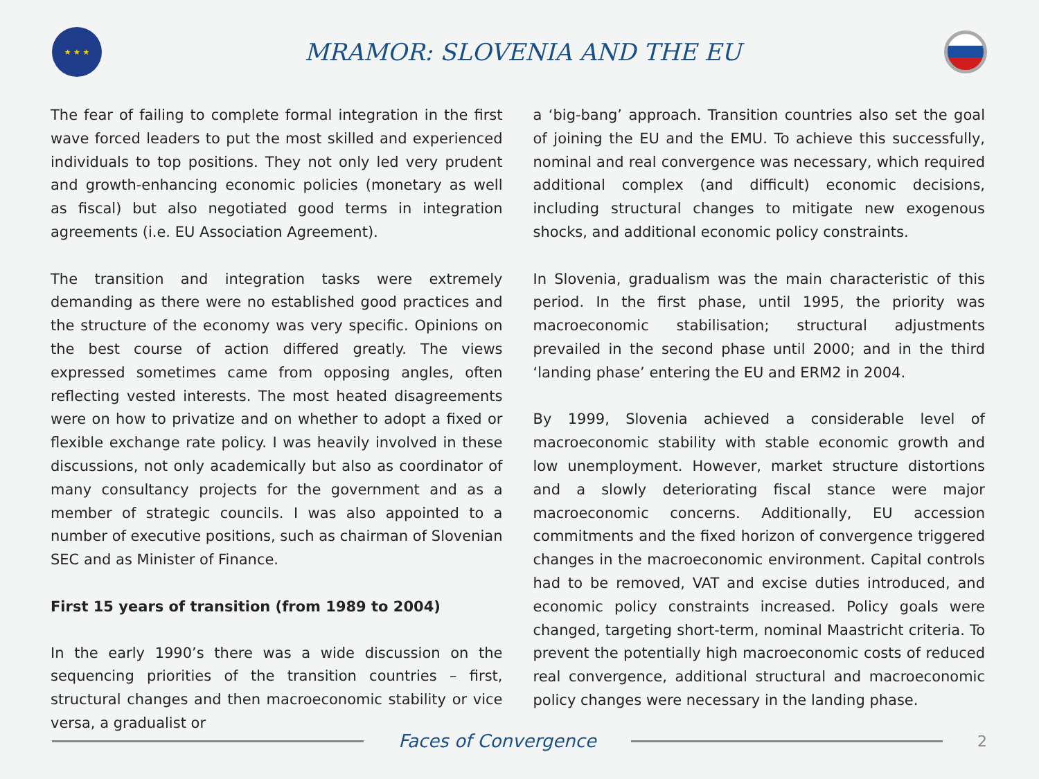★ ★ ★
MRAMOR: SLOVENIA AND THE EU
The fear of failing to complete formal integration in the first wave forced leaders to put the most skilled and experienced individuals to top positions. They not only led very prudent and growth-enhancing economic policies (monetary as well as fiscal) but also negotiated good terms in integration agreements (i.e. EU Association Agreement).
The transition and integration tasks were extremely demanding as there were no established good practices and the structure of the economy was very specific. Opinions on the best course of action differed greatly. The views expressed sometimes came from opposing angles, often reflecting vested interests. The most heated disagreements were on how to privatize and on whether to adopt a fixed or flexible exchange rate policy. I was heavily involved in these discussions, not only academically but also as coordinator of many consultancy projects for the government and as a member of strategic councils. I was also appointed to a number of executive positions, such as chairman of Slovenian SEC and as Minister of Finance.
First 15 years of transition (from 1989 to 2004)
In the early 1990’s there was a wide discussion on the sequencing priorities of the transition countries – first, structural changes and then macroeconomic stability or vice versa, a gradualist or
a ‘big-bang’ approach. Transition countries also set the goal of joining the EU and the EMU. To achieve this successfully, nominal and real convergence was necessary, which required additional complex (and difficult) economic decisions, including structural changes to mitigate new exogenous shocks, and additional economic policy constraints.
In Slovenia, gradualism was the main characteristic of this period. In the first phase, until 1995, the priority was macroeconomic stabilisation; structural adjustments prevailed in the second phase until 2000; and in the third ‘landing phase’ entering the EU and ERM2 in 2004.
By 1999, Slovenia achieved a considerable level of macroeconomic stability with stable economic growth and low unemployment. However, market structure distortions and a slowly deteriorating fiscal stance were major macroeconomic concerns. Additionally, EU accession commitments and the fixed horizon of convergence triggered changes in the macroeconomic environment. Capital controls had to be removed, VAT and excise duties introduced, and economic policy constraints increased. Policy goals were changed, targeting short-term, nominal Maastricht criteria. To prevent the potentially high macroeconomic costs of reduced real convergence, additional structural and macroeconomic policy changes were necessary in the landing phase.
Faces of Convergence
2